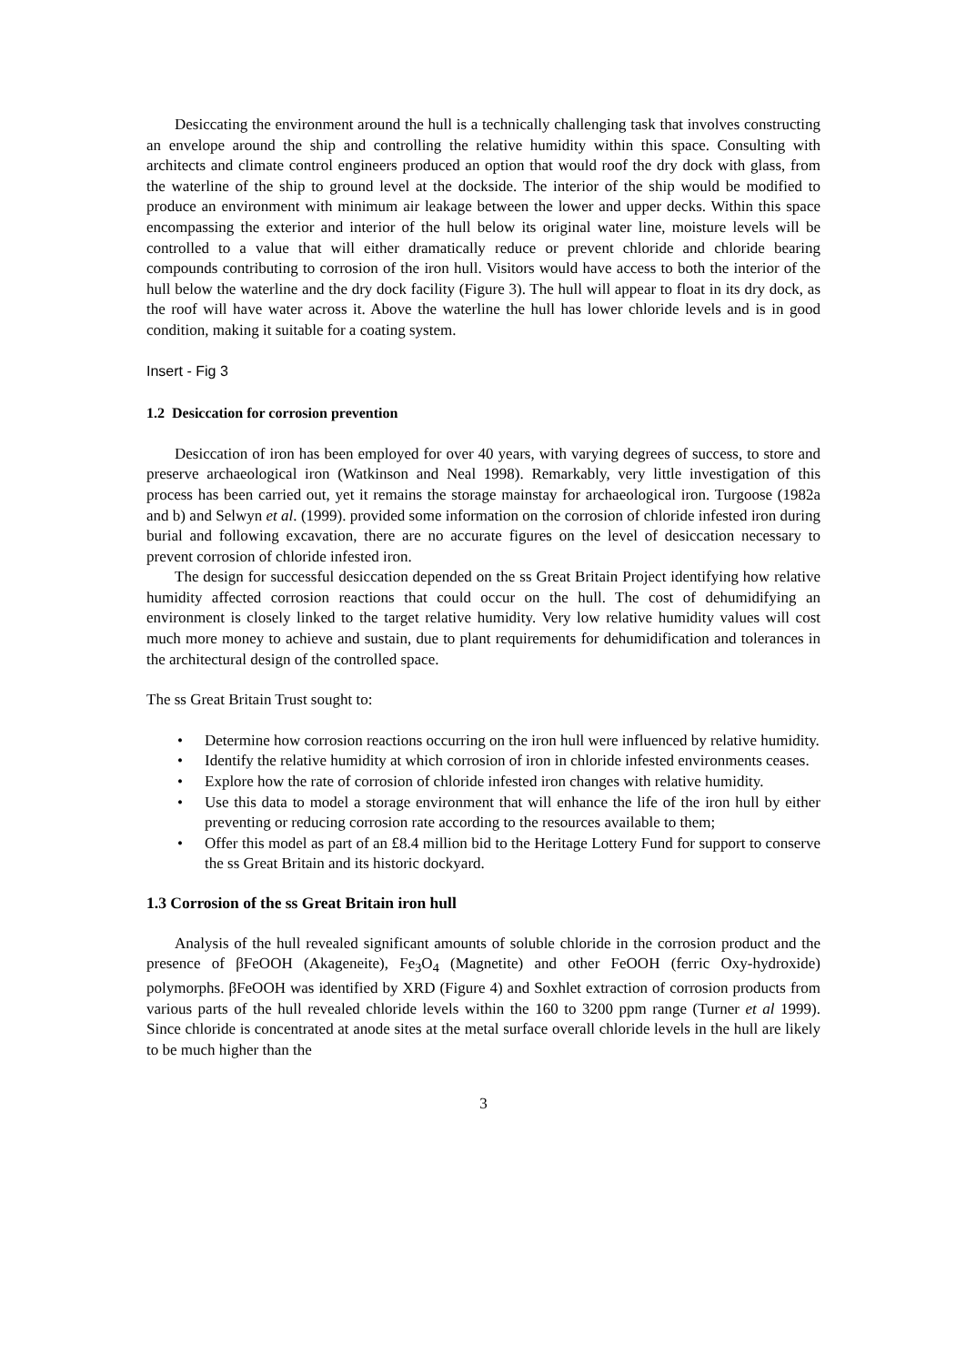Desiccating the environment around the hull is a technically challenging task that involves constructing an envelope around the ship and controlling the relative humidity within this space. Consulting with architects and climate control engineers produced an option that would roof the dry dock with glass, from the waterline of the ship to ground level at the dockside. The interior of the ship would be modified to produce an environment with minimum air leakage between the lower and upper decks. Within this space encompassing the exterior and interior of the hull below its original water line, moisture levels will be controlled to a value that will either dramatically reduce or prevent chloride and chloride bearing compounds contributing to corrosion of the iron hull. Visitors would have access to both the interior of the hull below the waterline and the dry dock facility (Figure 3). The hull will appear to float in its dry dock, as the roof will have water across it. Above the waterline the hull has lower chloride levels and is in good condition, making it suitable for a coating system.
Insert - Fig 3
1.2 Desiccation for corrosion prevention
Desiccation of iron has been employed for over 40 years, with varying degrees of success, to store and preserve archaeological iron (Watkinson and Neal 1998). Remarkably, very little investigation of this process has been carried out, yet it remains the storage mainstay for archaeological iron. Turgoose (1982a and b) and Selwyn et al. (1999). provided some information on the corrosion of chloride infested iron during burial and following excavation, there are no accurate figures on the level of desiccation necessary to prevent corrosion of chloride infested iron.
The design for successful desiccation depended on the ss Great Britain Project identifying how relative humidity affected corrosion reactions that could occur on the hull. The cost of dehumidifying an environment is closely linked to the target relative humidity. Very low relative humidity values will cost much more money to achieve and sustain, due to plant requirements for dehumidification and tolerances in the architectural design of the controlled space.
The ss Great Britain Trust sought to:
• Determine how corrosion reactions occurring on the iron hull were influenced by relative humidity.
• Identify the relative humidity at which corrosion of iron in chloride infested environments ceases.
• Explore how the rate of corrosion of chloride infested iron changes with relative humidity.
• Use this data to model a storage environment that will enhance the life of the iron hull by either preventing or reducing corrosion rate according to the resources available to them;
• Offer this model as part of an £8.4 million bid to the Heritage Lottery Fund for support to conserve the ss Great Britain and its historic dockyard.
1.3 Corrosion of the ss Great Britain iron hull
Analysis of the hull revealed significant amounts of soluble chloride in the corrosion product and the presence of βFeOOH (Akageneite), Fe<sub>3</sub>O<sub>4</sub> (Magnetite) and other FeOOH (ferric Oxy-hydroxide) polymorphs. βFeOOH was identified by XRD (Figure 4) and Soxhlet extraction of corrosion products from various parts of the hull revealed chloride levels within the 160 to 3200 ppm range (Turner et al 1999). Since chloride is concentrated at anode sites at the metal surface overall chloride levels in the hull are likely to be much higher than the
3